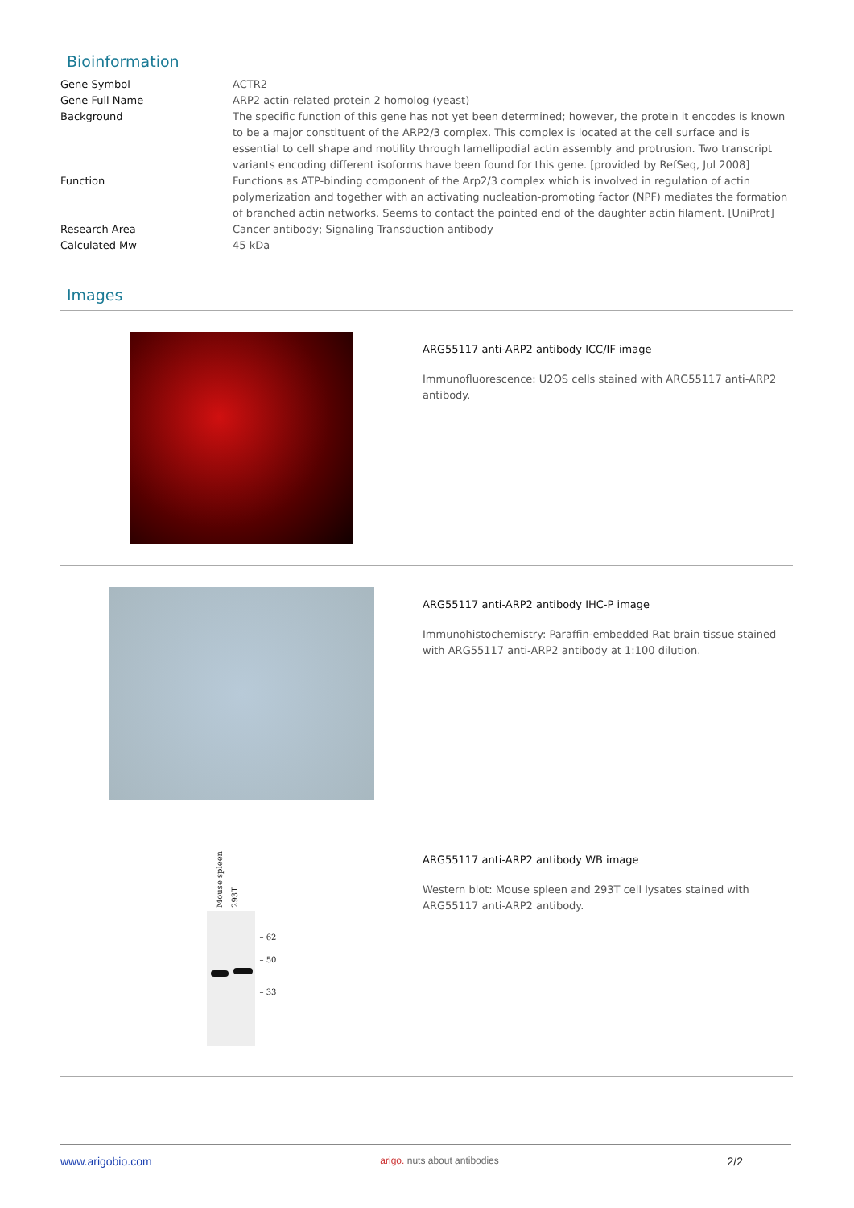Bioinformation
| Gene Symbol | ACTR2 |
| Gene Full Name | ARP2 actin-related protein 2 homolog (yeast) |
| Background | The specific function of this gene has not yet been determined; however, the protein it encodes is known to be a major constituent of the ARP2/3 complex. This complex is located at the cell surface and is essential to cell shape and motility through lamellipodial actin assembly and protrusion. Two transcript variants encoding different isoforms have been found for this gene. [provided by RefSeq, Jul 2008] |
| Function | Functions as ATP-binding component of the Arp2/3 complex which is involved in regulation of actin polymerization and together with an activating nucleation-promoting factor (NPF) mediates the formation of branched actin networks. Seems to contact the pointed end of the daughter actin filament. [UniProt] |
| Research Area | Cancer antibody; Signaling Transduction antibody |
| Calculated Mw | 45 kDa |
Images
ARG55117 anti-ARP2 antibody ICC/IF image
Immunofluorescence: U2OS cells stained with ARG55117 anti-ARP2 antibody.
ARG55117 anti-ARP2 antibody IHC-P image
Immunohistochemistry: Paraffin-embedded Rat brain tissue stained with ARG55117 anti-ARP2 antibody at 1:100 dilution.
Mouse spleen 293T
– 62
– 50
– 33
ARG55117 anti-ARP2 antibody WB image
Western blot: Mouse spleen and 293T cell lysates stained with ARG55117 anti-ARP2 antibody.
www.arigobio.com arigo. nuts about antibodies 2/2